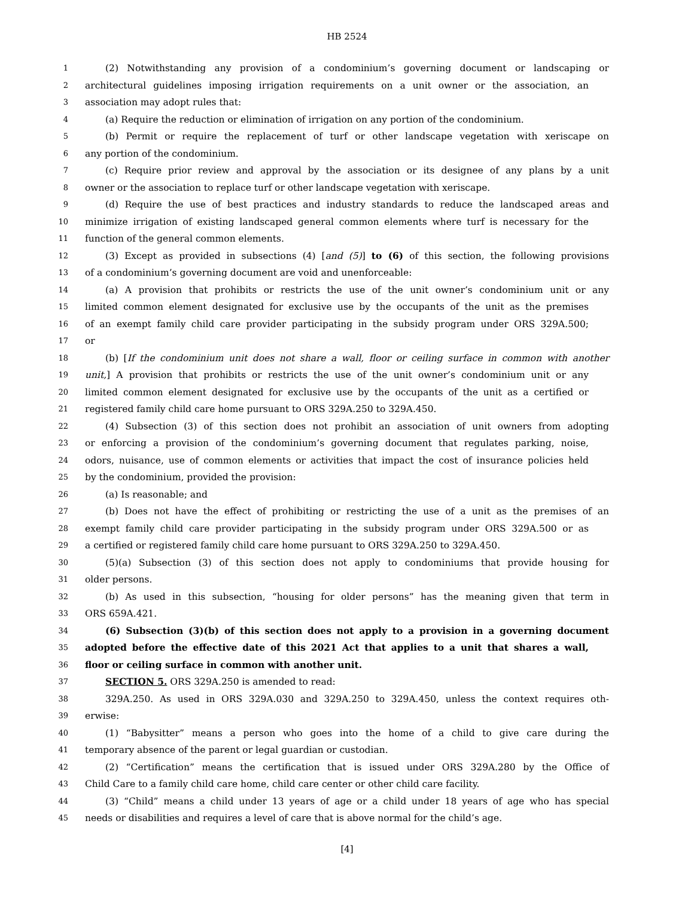HB 2524
1 (2) Notwithstanding any provision of a condominium’s governing document or landscaping or
2 architectural guidelines imposing irrigation requirements on a unit owner or the association, an
3 association may adopt rules that:
4 (a) Require the reduction or elimination of irrigation on any portion of the condominium.
5 (b) Permit or require the replacement of turf or other landscape vegetation with xeriscape on
6 any portion of the condominium.
7 (c) Require prior review and approval by the association or its designee of any plans by a unit
8 owner or the association to replace turf or other landscape vegetation with xeriscape.
9 (d) Require the use of best practices and industry standards to reduce the landscaped areas and
10 minimize irrigation of existing landscaped general common elements where turf is necessary for the
11 function of the general common elements.
12 (3) Except as provided in subsections (4) [and (5)] to (6) of this section, the following provisions
13 of a condominium’s governing document are void and unenforceable:
14 (a) A provision that prohibits or restricts the use of the unit owner’s condominium unit or any
15 limited common element designated for exclusive use by the occupants of the unit as the premises
16 of an exempt family child care provider participating in the subsidy program under ORS 329A.500;
17 or
18 (b) [If the condominium unit does not share a wall, floor or ceiling surface in common with another
19 unit,] A provision that prohibits or restricts the use of the unit owner’s condominium unit or any
20 limited common element designated for exclusive use by the occupants of the unit as a certified or
21 registered family child care home pursuant to ORS 329A.250 to 329A.450.
22 (4) Subsection (3) of this section does not prohibit an association of unit owners from adopting
23 or enforcing a provision of the condominium’s governing document that regulates parking, noise,
24 odors, nuisance, use of common elements or activities that impact the cost of insurance policies held
25 by the condominium, provided the provision:
26 (a) Is reasonable; and
27 (b) Does not have the effect of prohibiting or restricting the use of a unit as the premises of an
28 exempt family child care provider participating in the subsidy program under ORS 329A.500 or as
29 a certified or registered family child care home pursuant to ORS 329A.250 to 329A.450.
30 (5)(a) Subsection (3) of this section does not apply to condominiums that provide housing for
31 older persons.
32 (b) As used in this subsection, “housing for older persons” has the meaning given that term in
33 ORS 659A.421.
34 (6) Subsection (3)(b) of this section does not apply to a provision in a governing document
35 adopted before the effective date of this 2021 Act that applies to a unit that shares a wall,
36 floor or ceiling surface in common with another unit.
37 SECTION 5. ORS 329A.250 is amended to read:
38 329A.250. As used in ORS 329A.030 and 329A.250 to 329A.450, unless the context requires oth-
39 erwise:
40 (1) “Babysitter” means a person who goes into the home of a child to give care during the
41 temporary absence of the parent or legal guardian or custodian.
42 (2) “Certification” means the certification that is issued under ORS 329A.280 by the Office of
43 Child Care to a family child care home, child care center or other child care facility.
44 (3) “Child” means a child under 13 years of age or a child under 18 years of age who has special
45 needs or disabilities and requires a level of care that is above normal for the child’s age.
[4]